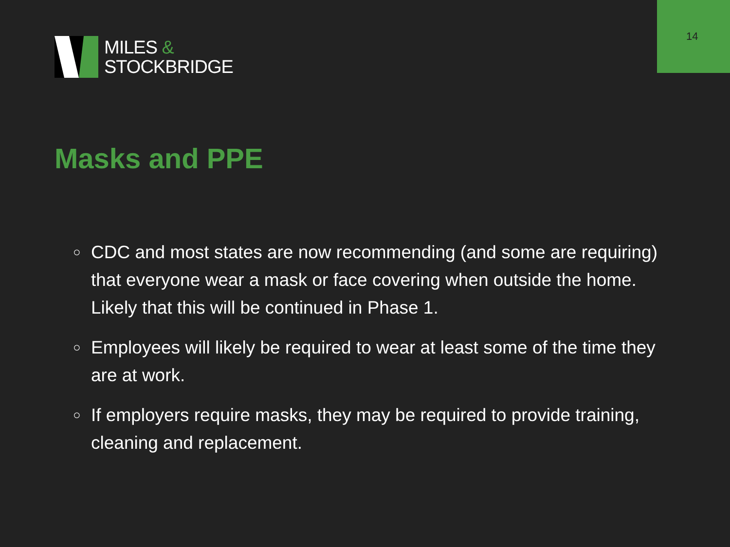14
MILES &
STOCKBRIDGE
Masks and PPE
○ CDC and most states are now recommending (and some are requiring) that everyone wear a mask or face covering when outside the home. Likely that this will be continued in Phase 1.
○ Employees will likely be required to wear at least some of the time they are at work.
○ If employers require masks, they may be required to provide training, cleaning and replacement.